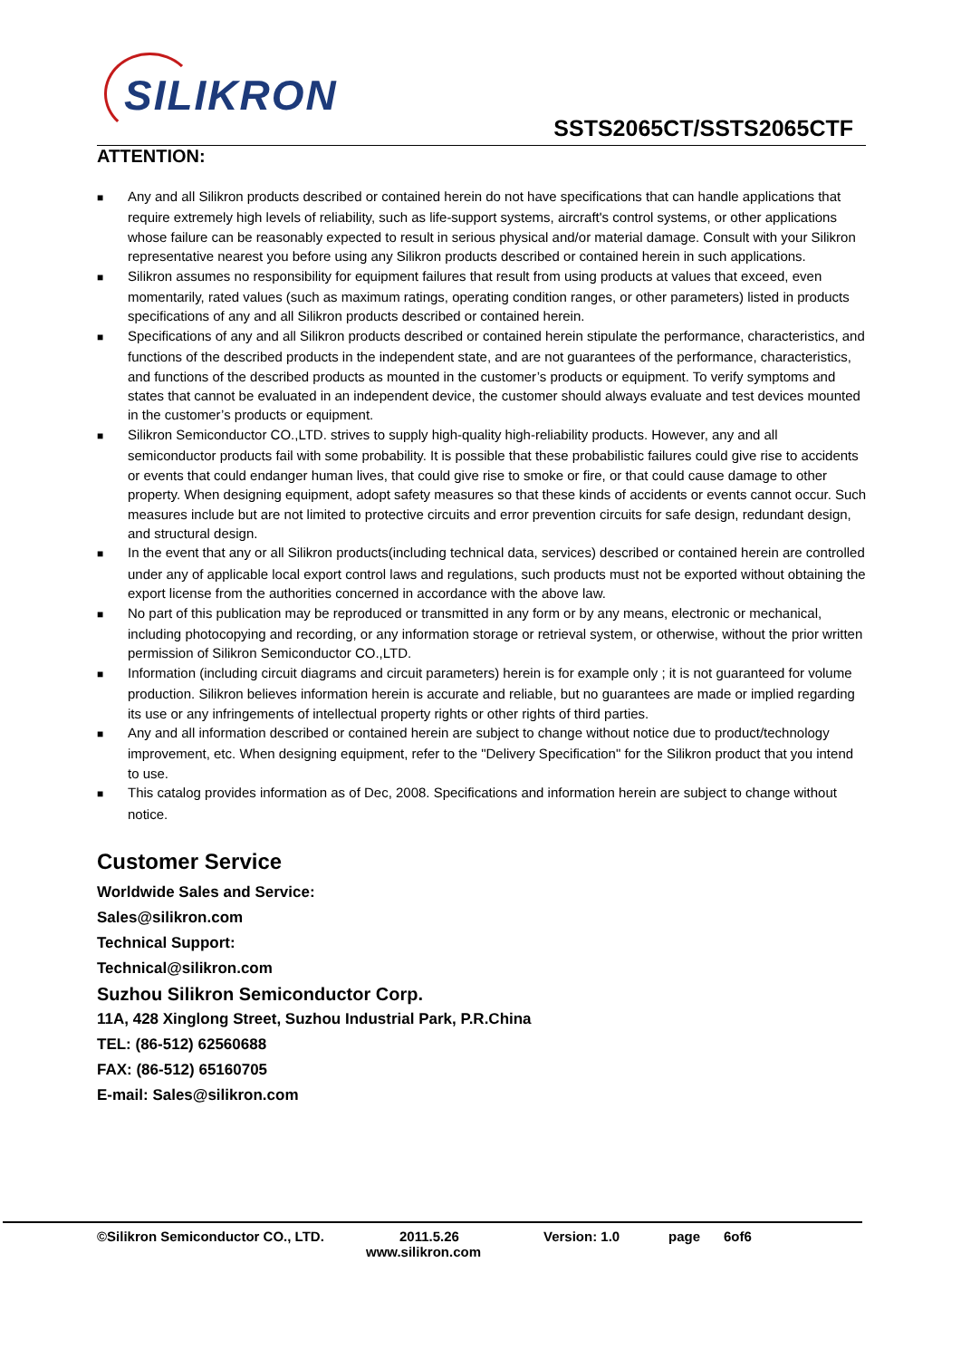SILIKRON
SSTS2065CT/SSTS2065CTF
ATTENTION:
■ Any and all Silikron products described or contained herein do not have specifications that can handle applications that require extremely high levels of reliability, such as life-support systems, aircraft's control systems, or other applications whose failure can be reasonably expected to result in serious physical and/or material damage. Consult with your Silikron representative nearest you before using any Silikron products described or contained herein in such applications.
■ Silikron assumes no responsibility for equipment failures that result from using products at values that exceed, even momentarily, rated values (such as maximum ratings, operating condition ranges, or other parameters) listed in products specifications of any and all Silikron products described or contained herein.
■ Specifications of any and all Silikron products described or contained herein stipulate the performance, characteristics, and functions of the described products in the independent state, and are not guarantees of the performance, characteristics, and functions of the described products as mounted in the customer’s products or equipment. To verify symptoms and states that cannot be evaluated in an independent device, the customer should always evaluate and test devices mounted in the customer’s products or equipment.
■ Silikron Semiconductor CO.,LTD. strives to supply high-quality high-reliability products. However, any and all semiconductor products fail with some probability. It is possible that these probabilistic failures could give rise to accidents or events that could endanger human lives, that could give rise to smoke or fire, or that could cause damage to other property. When designing equipment, adopt safety measures so that these kinds of accidents or events cannot occur. Such measures include but are not limited to protective circuits and error prevention circuits for safe design, redundant design, and structural design.
■ In the event that any or all Silikron products(including technical data, services) described or contained herein are controlled under any of applicable local export control laws and regulations, such products must not be exported without obtaining the export license from the authorities concerned in accordance with the above law.
■ No part of this publication may be reproduced or transmitted in any form or by any means, electronic or mechanical, including photocopying and recording, or any information storage or retrieval system, or otherwise, without the prior written permission of Silikron Semiconductor CO.,LTD.
■ Information (including circuit diagrams and circuit parameters) herein is for example only ; it is not guaranteed for volume production. Silikron believes information herein is accurate and reliable, but no guarantees are made or implied regarding its use or any infringements of intellectual property rights or other rights of third parties.
■ Any and all information described or contained herein are subject to change without notice due to product/technology improvement, etc. When designing equipment, refer to the "Delivery Specification" for the Silikron product that you intend to use.
■ This catalog provides information as of Dec, 2008. Specifications and information herein are subject to change without notice.
Customer Service
Worldwide Sales and Service:
Sales@silikron.com
Technical Support:
Technical@silikron.com
Suzhou Silikron Semiconductor Corp.
11A, 428 Xinglong Street, Suzhou Industrial Park, P.R.China
TEL: (86-512) 62560688
FAX: (86-512) 65160705
E-mail: Sales@silikron.com
©Silikron Semiconductor CO., LTD. 2011.5.26 Version: 1.0 page 6of6
www.silikron.com